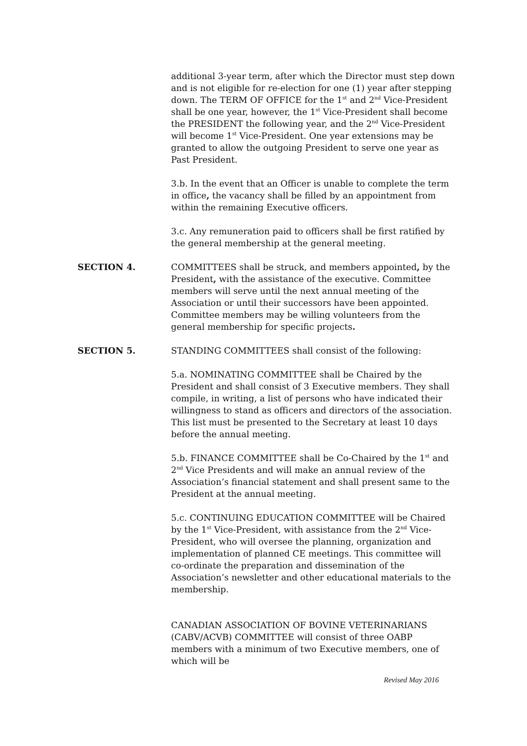additional 3-year term, after which the Director must step down and is not eligible for re-election for one (1) year after stepping down. The TERM OF OFFICE for the 1<sup>st</sup> and 2<sup>nd</sup> Vice-President shall be one year, however, the 1<sup>st</sup> Vice-President shall become the PRESIDENT the following year, and the 2<sup>nd</sup> Vice-President will become 1<sup>st</sup> Vice-President. One year extensions may be granted to allow the outgoing President to serve one year as Past President.
3.b. In the event that an Officer is unable to complete the term in office, the vacancy shall be filled by an appointment from within the remaining Executive officers.
3.c. Any remuneration paid to officers shall be first ratified by the general membership at the general meeting.
SECTION 4. COMMITTEES shall be struck, and members appointed, by the President, with the assistance of the executive. Committee members will serve until the next annual meeting of the Association or until their successors have been appointed. Committee members may be willing volunteers from the general membership for specific projects.
SECTION 5. STANDING COMMITTEES shall consist of the following:
5.a. NOMINATING COMMITTEE shall be Chaired by the President and shall consist of 3 Executive members. They shall compile, in writing, a list of persons who have indicated their willingness to stand as officers and directors of the association. This list must be presented to the Secretary at least 10 days before the annual meeting.
5.b. FINANCE COMMITTEE shall be Co-Chaired by the 1<sup>st</sup> and 2<sup>nd</sup> Vice Presidents and will make an annual review of the Association’s financial statement and shall present same to the President at the annual meeting.
5.c. CONTINUING EDUCATION COMMITTEE will be Chaired by the 1<sup>st</sup> Vice-President, with assistance from the 2<sup>nd</sup> Vice-President, who will oversee the planning, organization and implementation of planned CE meetings. This committee will co-ordinate the preparation and dissemination of the Association’s newsletter and other educational materials to the membership.
CANADIAN ASSOCIATION OF BOVINE VETERINARIANS (CABV/ACVB) COMMITTEE will consist of three OABP members with a minimum of two Executive members, one of which will be
Revised May 2016